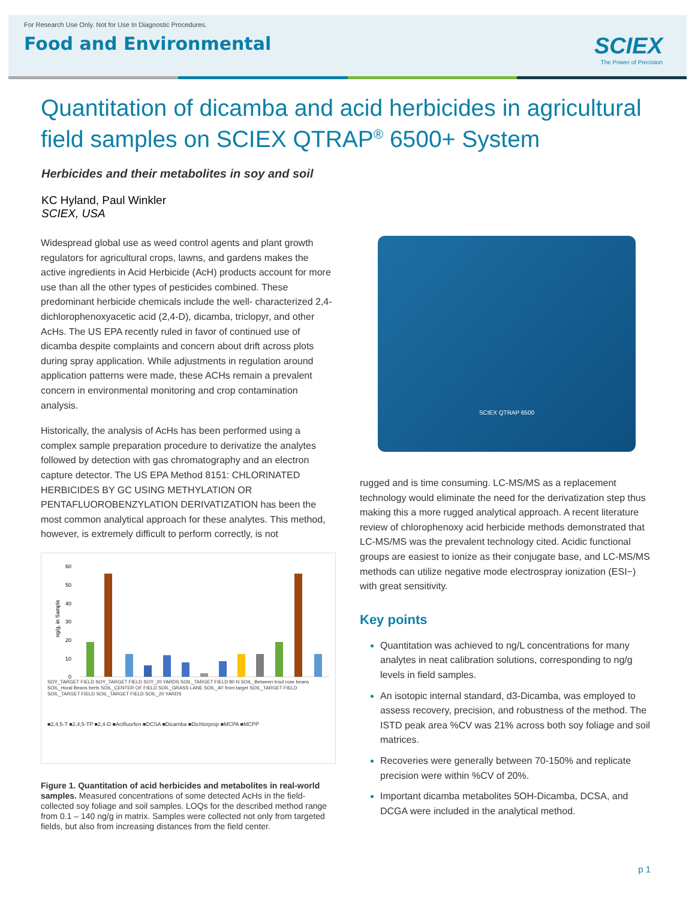For Research Use Only. Not for Use In Diagnostic Procedures.
Food and Environmental
SCIEX
The Power of Precision
Quantitation of dicamba and acid herbicides in agricultural field samples on SCIEX QTRAP<sup>®</sup> 6500+ System
Herbicides and their metabolites in soy and soil
KC Hyland, Paul Winkler
SCIEX, USA
Widespread global use as weed control agents and plant growth regulators for agricultural crops, lawns, and gardens makes the active ingredients in Acid Herbicide (AcH) products account for more use than all the other types of pesticides combined. These predominant herbicide chemicals include the well- characterized 2,4-dichlorophenoxyacetic acid (2,4-D), dicamba, triclopyr, and other AcHs. The US EPA recently ruled in favor of continued use of dicamba despite complaints and concern about drift across plots during spray application. While adjustments in regulation around application patterns were made, these ACHs remain a prevalent concern in environmental monitoring and crop contamination analysis.
Historically, the analysis of AcHs has been performed using a complex sample preparation procedure to derivatize the analytes followed by detection with gas chromatography and an electron capture detector. The US EPA Method 8151: CHLORINATED HERBICIDES BY GC USING METHYLATION OR PENTAFLUOROBENZYLATION DERIVATIZATION has been the most common analytical approach for these analytes. This method, however, is extremely difficult to perform correctly, is not
60
50
40
30
20
10
0
ng/g, in Sample
SOY_TARGET FIELD SOY_TARGET FIELD SOY_20 YARDS SOIL_TARGET FIELD 80 N SOIL_Between trout rose beans SOIL_Horal Beans berts SOIL_CENTER OF FIELD SOIL_GRASS LANE SOIL_40' from target SOIL_TARGET FIELD SOIL_TARGET FIELD SOIL_TARGET FIELD SOIL_20 YARDS
■2,4,5-T ■2,4,5-TP ■2,4-D ■Acifluorfen ■DCSA ■Dicamba ■Dichlorprop ■MCPA ■MCPP
Figure 1. Quantitation of acid herbicides and metabolites in real-world samples. Measured concentrations of some detected AcHs in the field-collected soy foliage and soil samples. LOQs for the described method range from 0.1 – 140 ng/g in matrix. Samples were collected not only from targeted fields, but also from increasing distances from the field center.
SCIEX QTRAP 6500
rugged and is time consuming. LC-MS/MS as a replacement technology would eliminate the need for the derivatization step thus making this a more rugged analytical approach. A recent literature review of chlorophenoxy acid herbicide methods demonstrated that LC-MS/MS was the prevalent technology cited. Acidic functional groups are easiest to ionize as their conjugate base, and LC-MS/MS methods can utilize negative mode electrospray ionization (ESI−) with great sensitivity.
Key points
Quantitation was achieved to ng/L concentrations for many analytes in neat calibration solutions, corresponding to ng/g levels in field samples.
An isotopic internal standard, d3-Dicamba, was employed to assess recovery, precision, and robustness of the method. The ISTD peak area %CV was 21% across both soy foliage and soil matrices.
Recoveries were generally between 70-150% and replicate precision were within %CV of 20%.
Important dicamba metabolites 5OH-Dicamba, DCSA, and DCGA were included in the analytical method.
p 1